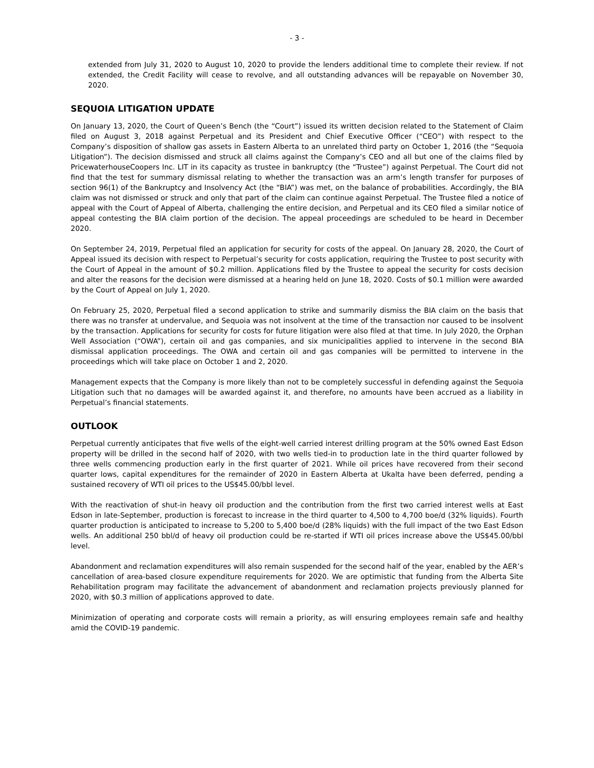- 3 -
extended from July 31, 2020 to August 10, 2020 to provide the lenders additional time to complete their review. If not extended, the Credit Facility will cease to revolve, and all outstanding advances will be repayable on November 30, 2020.
SEQUOIA LITIGATION UPDATE
On January 13, 2020, the Court of Queen’s Bench (the “Court”) issued its written decision related to the Statement of Claim filed on August 3, 2018 against Perpetual and its President and Chief Executive Officer (“CEO”) with respect to the Company’s disposition of shallow gas assets in Eastern Alberta to an unrelated third party on October 1, 2016 (the “Sequoia Litigation”). The decision dismissed and struck all claims against the Company’s CEO and all but one of the claims filed by PricewaterhouseCoopers Inc. LIT in its capacity as trustee in bankruptcy (the “Trustee”) against Perpetual. The Court did not find that the test for summary dismissal relating to whether the transaction was an arm’s length transfer for purposes of section 96(1) of the Bankruptcy and Insolvency Act (the “BIA”) was met, on the balance of probabilities. Accordingly, the BIA claim was not dismissed or struck and only that part of the claim can continue against Perpetual. The Trustee filed a notice of appeal with the Court of Appeal of Alberta, challenging the entire decision, and Perpetual and its CEO filed a similar notice of appeal contesting the BIA claim portion of the decision. The appeal proceedings are scheduled to be heard in December 2020.
On September 24, 2019, Perpetual filed an application for security for costs of the appeal. On January 28, 2020, the Court of Appeal issued its decision with respect to Perpetual’s security for costs application, requiring the Trustee to post security with the Court of Appeal in the amount of $0.2 million. Applications filed by the Trustee to appeal the security for costs decision and alter the reasons for the decision were dismissed at a hearing held on June 18, 2020. Costs of $0.1 million were awarded by the Court of Appeal on July 1, 2020.
On February 25, 2020, Perpetual filed a second application to strike and summarily dismiss the BIA claim on the basis that there was no transfer at undervalue, and Sequoia was not insolvent at the time of the transaction nor caused to be insolvent by the transaction. Applications for security for costs for future litigation were also filed at that time. In July 2020, the Orphan Well Association (“OWA”), certain oil and gas companies, and six municipalities applied to intervene in the second BIA dismissal application proceedings. The OWA and certain oil and gas companies will be permitted to intervene in the proceedings which will take place on October 1 and 2, 2020.
Management expects that the Company is more likely than not to be completely successful in defending against the Sequoia Litigation such that no damages will be awarded against it, and therefore, no amounts have been accrued as a liability in Perpetual’s financial statements.
OUTLOOK
Perpetual currently anticipates that five wells of the eight-well carried interest drilling program at the 50% owned East Edson property will be drilled in the second half of 2020, with two wells tied-in to production late in the third quarter followed by three wells commencing production early in the first quarter of 2021. While oil prices have recovered from their second quarter lows, capital expenditures for the remainder of 2020 in Eastern Alberta at Ukalta have been deferred, pending a sustained recovery of WTI oil prices to the US$45.00/bbl level.
With the reactivation of shut-in heavy oil production and the contribution from the first two carried interest wells at East Edson in late-September, production is forecast to increase in the third quarter to 4,500 to 4,700 boe/d (32% liquids). Fourth quarter production is anticipated to increase to 5,200 to 5,400 boe/d (28% liquids) with the full impact of the two East Edson wells. An additional 250 bbl/d of heavy oil production could be re-started if WTI oil prices increase above the US$45.00/bbl level.
Abandonment and reclamation expenditures will also remain suspended for the second half of the year, enabled by the AER’s cancellation of area-based closure expenditure requirements for 2020. We are optimistic that funding from the Alberta Site Rehabilitation program may facilitate the advancement of abandonment and reclamation projects previously planned for 2020, with $0.3 million of applications approved to date.
Minimization of operating and corporate costs will remain a priority, as will ensuring employees remain safe and healthy amid the COVID-19 pandemic.